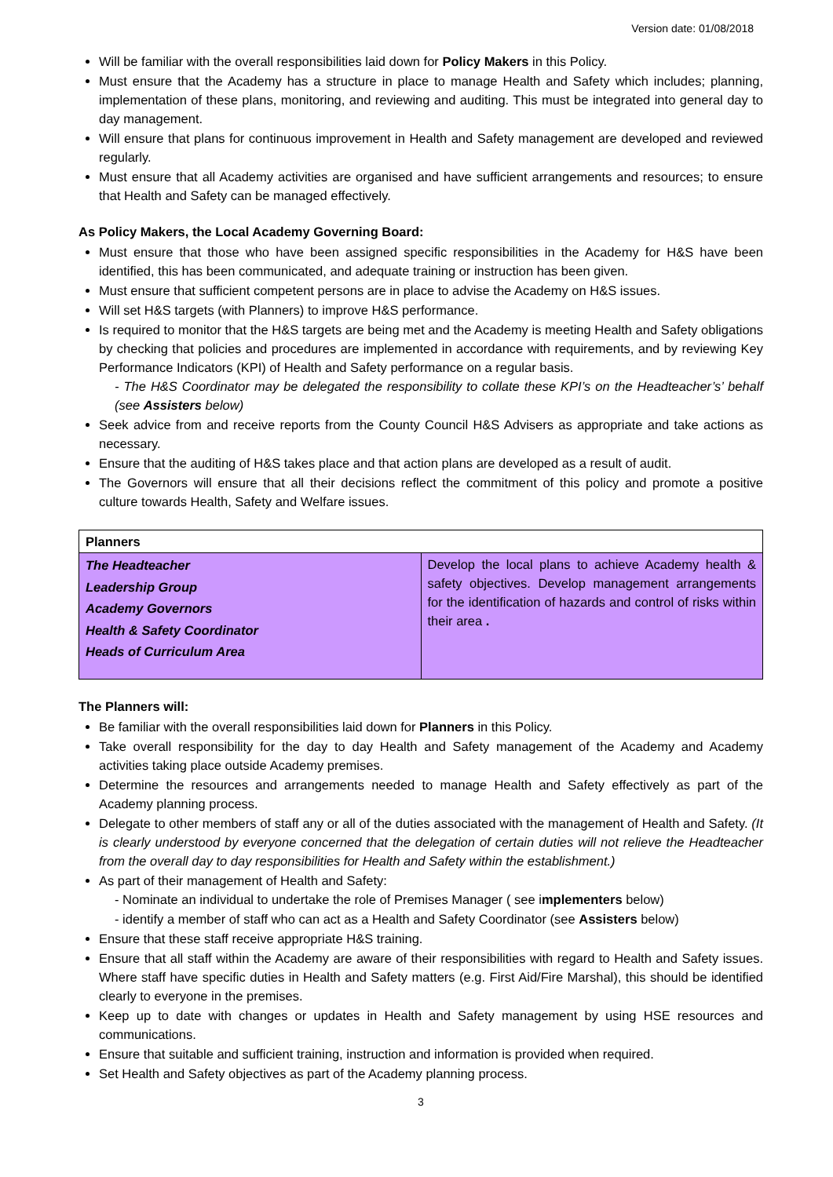Version date: 01/08/2018
Will be familiar with the overall responsibilities laid down for Policy Makers in this Policy.
Must ensure that the Academy has a structure in place to manage Health and Safety which includes; planning, implementation of these plans, monitoring, and reviewing and auditing. This must be integrated into general day to day management.
Will ensure that plans for continuous improvement in Health and Safety management are developed and reviewed regularly.
Must ensure that all Academy activities are organised and have sufficient arrangements and resources; to ensure that Health and Safety can be managed effectively.
As Policy Makers, the Local Academy Governing Board:
Must ensure that those who have been assigned specific responsibilities in the Academy for H&S have been identified, this has been communicated, and adequate training or instruction has been given.
Must ensure that sufficient competent persons are in place to advise the Academy on H&S issues.
Will set H&S targets (with Planners) to improve H&S performance.
Is required to monitor that the H&S targets are being met and the Academy is meeting Health and Safety obligations by checking that policies and procedures are implemented in accordance with requirements, and by reviewing Key Performance Indicators (KPI) of Health and Safety performance on a regular basis.
- The H&S Coordinator may be delegated the responsibility to collate these KPI’s on the Headteacher’s’ behalf (see Assisters below)
Seek advice from and receive reports from the County Council H&S Advisers as appropriate and take actions as necessary.
Ensure that the auditing of H&S takes place and that action plans are developed as a result of audit.
The Governors will ensure that all their decisions reflect the commitment of this policy and promote a positive culture towards Health, Safety and Welfare issues.
| Planners | |
| --- | --- |
| The Headteacher Leadership Group Academy Governors Health & Safety Coordinator Heads of Curriculum Area | Develop the local plans to achieve Academy health & safety objectives. Develop management arrangements for the identification of hazards and control of risks within their area . |
The Planners will:
Be familiar with the overall responsibilities laid down for Planners in this Policy.
Take overall responsibility for the day to day Health and Safety management of the Academy and Academy activities taking place outside Academy premises.
Determine the resources and arrangements needed to manage Health and Safety effectively as part of the Academy planning process.
Delegate to other members of staff any or all of the duties associated with the management of Health and Safety. (It is clearly understood by everyone concerned that the delegation of certain duties will not relieve the Headteacher from the overall day to day responsibilities for Health and Safety within the establishment.)
As part of their management of Health and Safety:
- Nominate an individual to undertake the role of Premises Manager ( see implementers below)
- identify a member of staff who can act as a Health and Safety Coordinator (see Assisters below)
Ensure that these staff receive appropriate H&S training.
Ensure that all staff within the Academy are aware of their responsibilities with regard to Health and Safety issues. Where staff have specific duties in Health and Safety matters (e.g. First Aid/Fire Marshal), this should be identified clearly to everyone in the premises.
Keep up to date with changes or updates in Health and Safety management by using HSE resources and communications.
Ensure that suitable and sufficient training, instruction and information is provided when required.
Set Health and Safety objectives as part of the Academy planning process.
3